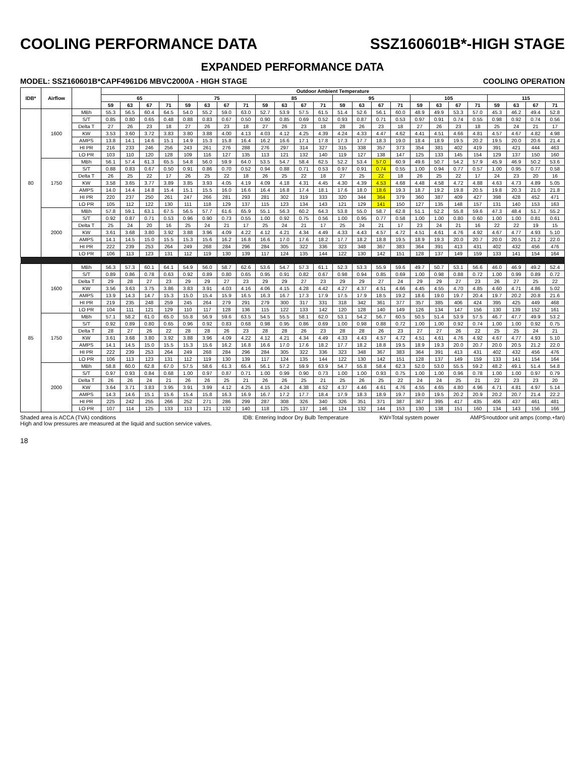COOLING PERFORMANCE DATA SSZ160601B*-HIGH STAGE
EXPANDED PERFORMANCE DATA
MODEL: SSZ160601B*CAPF4961D6 MBVC2000A - HIGH STAGE COOLING OPERATION
| IDB* | Airflow | | Outdoor Ambient Temperature | | | | | | | | | | | | | | | | | | | | | | | |
| --- | --- | --- | --- | --- | --- | --- | --- | --- | --- | --- | --- | --- | --- | --- | --- | --- | --- | --- | --- | --- | --- | --- | --- | --- | --- | --- |
| | | | 65 | | | | 75 | | | | 85 | | | | 95 | | | | 105 | | | | 115 | | | |
| | | | 59 | 63 | 67 | 71 | 59 | 63 | 67 | 71 | 59 | 63 | 67 | 71 | 59 | 63 | 67 | 71 | 59 | 63 | 67 | 71 | 59 | 63 | 67 | 71 |
| 80 | 1600 | MBh | 55.3 | 56.5 | 60.4 | 64.5 | 54.0 | 55.2 | 59.0 | 63.0 | 52.7 | 53.9 | 57.5 | 61.5 | 51.4 | 52.6 | 56.1 | 60.0 | 48.9 | 49.9 | 53.3 | 57.0 | 45.3 | 46.2 | 49.4 | 52.8 |
| | | S/T | 0.85 | 0.80 | 0.65 | 0.48 | 0.88 | 0.83 | 0.67 | 0.50 | 0.90 | 0.85 | 0.69 | 0.52 | 0.93 | 0.87 | 0.71 | 0.53 | 0.97 | 0.91 | 0.74 | 0.55 | 0.98 | 0.92 | 0.74 | 0.56 |
| | | Delta T | 27 | 26 | 23 | 18 | 27 | 26 | 23 | 18 | 27 | 26 | 23 | 18 | 28 | 26 | 23 | 18 | 27 | 26 | 23 | 18 | 25 | 24 | 21 | 17 |
| | | KW | 3.53 | 3.60 | 3.72 | 3.83 | 3.80 | 3.88 | 4.00 | 4.13 | 4.03 | 4.12 | 4.25 | 4.39 | 4.24 | 4.33 | 4.47 | 4.62 | 4.41 | 4.51 | 4.66 | 4.81 | 4.57 | 4.67 | 4.82 | 4.98 |
| | | AMPS | 13.8 | 14.1 | 14.6 | 15.1 | 14.9 | 15.3 | 15.8 | 16.4 | 16.2 | 16.6 | 17.1 | 17.8 | 17.3 | 17.7 | 18.3 | 19.0 | 18.4 | 18.9 | 19.5 | 20.2 | 19.5 | 20.0 | 20.6 | 21.4 |
| | | HI PR | 216 | 233 | 246 | 256 | 243 | 261 | 276 | 288 | 276 | 297 | 314 | 327 | 315 | 338 | 357 | 373 | 354 | 381 | 402 | 419 | 391 | 421 | 444 | 463 |
| | | LO PR | 103 | 110 | 120 | 128 | 109 | 116 | 127 | 135 | 113 | 121 | 132 | 140 | 119 | 127 | 138 | 147 | 125 | 133 | 145 | 154 | 129 | 137 | 150 | 160 |
| | 1750 | MBh | 56.1 | 57.4 | 61.3 | 65.5 | 54.8 | 56.0 | 59.9 | 64.0 | 53.5 | 54.7 | 58.4 | 62.5 | 52.2 | 53.4 | 57.0 | 60.9 | 49.6 | 50.7 | 54.2 | 57.9 | 45.9 | 46.9 | 50.2 | 53.6 |
| | | S/T | 0.88 | 0.83 | 0.67 | 0.50 | 0.91 | 0.86 | 0.70 | 0.52 | 0.94 | 0.88 | 0.71 | 0.53 | 0.97 | 0.91 | 0.74 | 0.55 | 1.00 | 0.94 | 0.77 | 0.57 | 1.00 | 0.95 | 0.77 | 0.58 |
| | | Delta T | 26 | 25 | 22 | 17 | 26 | 25 | 22 | 18 | 26 | 25 | 22 | 18 | 27 | 25 | 22 | 18 | 26 | 25 | 22 | 17 | 24 | 23 | 20 | 16 |
| | | KW | 3.58 | 3.65 | 3.77 | 3.89 | 3.85 | 3.93 | 4.05 | 4.19 | 4.09 | 4.18 | 4.31 | 4.45 | 4.30 | 4.39 | 4.53 | 4.68 | 4.48 | 4.58 | 4.72 | 4.88 | 4.63 | 4.73 | 4.89 | 5.05 |
| | | AMPS | 14.0 | 14.4 | 14.8 | 15.4 | 15.1 | 15.5 | 16.0 | 16.6 | 16.4 | 16.8 | 17.4 | 18.1 | 17.6 | 18.0 | 18.6 | 19.3 | 18.7 | 19.2 | 19.8 | 20.5 | 19.8 | 20.3 | 21.0 | 21.8 |
| | | HI PR | 220 | 237 | 250 | 261 | 247 | 266 | 281 | 293 | 281 | 302 | 319 | 333 | 320 | 344 | 364 | 379 | 360 | 387 | 409 | 427 | 398 | 428 | 452 | 471 |
| | | LO PR | 105 | 112 | 122 | 130 | 111 | 118 | 129 | 137 | 115 | 123 | 134 | 143 | 121 | 129 | 141 | 150 | 127 | 135 | 148 | 157 | 131 | 140 | 153 | 163 |
| | 2000 | MBh | 57.8 | 59.1 | 63.1 | 67.5 | 56.5 | 57.7 | 61.6 | 65.9 | 55.1 | 56.3 | 60.2 | 64.3 | 53.8 | 55.0 | 58.7 | 62.8 | 51.1 | 52.2 | 55.8 | 59.6 | 47.3 | 48.4 | 51.7 | 55.2 |
| | | S/T | 0.92 | 0.87 | 0.71 | 0.53 | 0.96 | 0.90 | 0.73 | 0.55 | 1.00 | 0.92 | 0.75 | 0.56 | 1.00 | 0.95 | 0.77 | 0.58 | 1.00 | 1.00 | 0.80 | 0.60 | 1.00 | 1.00 | 0.81 | 0.61 |
| | | Delta T | 25 | 24 | 20 | 16 | 25 | 24 | 21 | 17 | 25 | 24 | 21 | 17 | 25 | 24 | 21 | 17 | 23 | 24 | 21 | 16 | 22 | 22 | 19 | 15 |
| | | KW | 3.61 | 3.68 | 3.80 | 3.92 | 3.88 | 3.96 | 4.09 | 4.22 | 4.12 | 4.21 | 4.34 | 4.49 | 4.33 | 4.43 | 4.57 | 4.72 | 4.51 | 4.61 | 4.76 | 4.92 | 4.67 | 4.77 | 4.93 | 5.10 |
| | | AMPS | 14.1 | 14.5 | 15.0 | 15.5 | 15.3 | 15.6 | 16.2 | 16.8 | 16.6 | 17.0 | 17.6 | 18.2 | 17.7 | 18.2 | 18.8 | 19.5 | 18.9 | 19.3 | 20.0 | 20.7 | 20.0 | 20.5 | 21.2 | 22.0 |
| | | HI PR | 222 | 239 | 253 | 264 | 249 | 268 | 284 | 296 | 284 | 305 | 322 | 336 | 323 | 348 | 367 | 383 | 364 | 391 | 413 | 431 | 402 | 432 | 456 | 476 |
| | | LO PR | 106 | 113 | 123 | 131 | 112 | 119 | 130 | 139 | 117 | 124 | 135 | 144 | 122 | 130 | 142 | 151 | 128 | 137 | 149 | 159 | 133 | 141 | 154 | 164 |
| 85 | 1600 | MBh | 56.3 | 57.3 | 60.1 | 64.1 | 54.9 | 56.0 | 58.7 | 62.6 | 53.6 | 54.7 | 57.3 | 61.1 | 52.3 | 53.3 | 55.9 | 59.6 | 49.7 | 50.7 | 53.1 | 56.6 | 46.0 | 46.9 | 49.2 | 52.4 |
| | | S/T | 0.89 | 0.86 | 0.78 | 0.63 | 0.92 | 0.89 | 0.80 | 0.65 | 0.95 | 0.91 | 0.82 | 0.67 | 0.98 | 0.94 | 0.85 | 0.69 | 1.00 | 0.98 | 0.88 | 0.72 | 1.00 | 0.99 | 0.89 | 0.72 |
| | | Delta T | 29 | 28 | 27 | 23 | 29 | 29 | 27 | 23 | 29 | 29 | 27 | 23 | 29 | 29 | 27 | 24 | 29 | 29 | 27 | 23 | 26 | 27 | 25 | 22 |
| | | KW | 3.56 | 3.63 | 3.75 | 3.86 | 3.83 | 3.91 | 4.03 | 4.16 | 4.06 | 4.15 | 4.28 | 4.42 | 4.27 | 4.37 | 4.51 | 4.66 | 4.45 | 4.55 | 4.70 | 4.85 | 4.60 | 4.71 | 4.86 | 5.02 |
| | | AMPS | 13.9 | 14.3 | 14.7 | 15.3 | 15.0 | 15.4 | 15.9 | 16.5 | 16.3 | 16.7 | 17.3 | 17.9 | 17.5 | 17.9 | 18.5 | 19.2 | 18.6 | 19.0 | 19.7 | 20.4 | 19.7 | 20.2 | 20.8 | 21.6 |
| | | HI PR | 219 | 235 | 248 | 259 | 245 | 264 | 279 | 291 | 279 | 300 | 317 | 331 | 318 | 342 | 361 | 377 | 357 | 385 | 406 | 424 | 395 | 425 | 449 | 468 |
| | | LO PR | 104 | 111 | 121 | 129 | 110 | 117 | 128 | 136 | 115 | 122 | 133 | 142 | 120 | 128 | 140 | 149 | 126 | 134 | 147 | 156 | 130 | 139 | 152 | 161 |
| | 1750 | MBh | 57.1 | 58.2 | 61.0 | 65.0 | 55.8 | 56.9 | 59.6 | 63.5 | 54.5 | 55.5 | 58.1 | 62.0 | 53.1 | 54.2 | 56.7 | 60.5 | 50.5 | 51.4 | 53.9 | 57.5 | 46.7 | 47.7 | 49.9 | 53.2 |
| | | S/T | 0.92 | 0.89 | 0.80 | 0.65 | 0.96 | 0.92 | 0.83 | 0.68 | 0.98 | 0.95 | 0.86 | 0.69 | 1.00 | 0.98 | 0.88 | 0.72 | 1.00 | 1.00 | 0.92 | 0.74 | 1.00 | 1.00 | 0.92 | 0.75 |
| | | Delta T | 28 | 27 | 26 | 22 | 28 | 28 | 26 | 23 | 28 | 28 | 26 | 23 | 28 | 28 | 26 | 23 | 27 | 27 | 26 | 22 | 25 | 25 | 24 | 21 |
| | | KW | 3.61 | 3.68 | 3.80 | 3.92 | 3.88 | 3.96 | 4.09 | 4.22 | 4.12 | 4.21 | 4.34 | 4.49 | 4.33 | 4.43 | 4.57 | 4.72 | 4.51 | 4.61 | 4.76 | 4.92 | 4.67 | 4.77 | 4.93 | 5.10 |
| | | AMPS | 14.1 | 14.5 | 15.0 | 15.5 | 15.3 | 15.6 | 16.2 | 16.8 | 16.6 | 17.0 | 17.6 | 18.2 | 17.7 | 18.2 | 18.8 | 19.5 | 18.9 | 19.3 | 20.0 | 20.7 | 20.0 | 20.5 | 21.2 | 22.0 |
| | | HI PR | 222 | 239 | 253 | 264 | 249 | 268 | 284 | 296 | 284 | 305 | 322 | 336 | 323 | 348 | 367 | 383 | 364 | 391 | 413 | 431 | 402 | 432 | 456 | 476 |
| | | LO PR | 106 | 113 | 123 | 131 | 112 | 119 | 130 | 139 | 117 | 124 | 135 | 144 | 122 | 130 | 142 | 151 | 128 | 137 | 149 | 159 | 133 | 141 | 154 | 164 |
| | 2000 | MBh | 58.8 | 60.0 | 62.8 | 67.0 | 57.5 | 58.6 | 61.3 | 65.4 | 56.1 | 57.2 | 59.9 | 63.9 | 54.7 | 55.8 | 58.4 | 62.3 | 52.0 | 53.0 | 55.5 | 59.2 | 48.2 | 49.1 | 51.4 | 54.8 |
| | | S/T | 0.97 | 0.93 | 0.84 | 0.68 | 1.00 | 0.97 | 0.87 | 0.71 | 1.00 | 0.99 | 0.90 | 0.73 | 1.00 | 1.00 | 0.93 | 0.75 | 1.00 | 1.00 | 0.96 | 0.78 | 1.00 | 1.00 | 0.97 | 0.79 |
| | | Delta T | 26 | 26 | 24 | 21 | 26 | 26 | 25 | 21 | 26 | 26 | 25 | 21 | 25 | 26 | 25 | 22 | 24 | 24 | 25 | 21 | 22 | 23 | 23 | 20 |
| | | KW | 3.64 | 3.71 | 3.83 | 3.95 | 3.91 | 3.99 | 4.12 | 4.25 | 4.15 | 4.24 | 4.38 | 4.52 | 4.37 | 4.46 | 4.61 | 4.76 | 4.55 | 4.65 | 4.80 | 4.96 | 4.71 | 4.81 | 4.97 | 5.14 |
| | | AMPS | 14.3 | 14.6 | 15.1 | 15.6 | 15.4 | 15.8 | 16.3 | 16.9 | 16.7 | 17.2 | 17.7 | 18.4 | 17.9 | 18.3 | 18.9 | 19.7 | 19.0 | 19.5 | 20.2 | 20.9 | 20.2 | 20.7 | 21.4 | 22.2 |
| | | HI PR | 225 | 242 | 255 | 266 | 252 | 271 | 286 | 299 | 287 | 308 | 326 | 340 | 326 | 351 | 371 | 387 | 367 | 395 | 417 | 435 | 406 | 437 | 461 | 481 |
| | | LO PR | 107 | 114 | 125 | 133 | 113 | 121 | 132 | 140 | 118 | 125 | 137 | 146 | 124 | 132 | 144 | 153 | 130 | 138 | 151 | 160 | 134 | 143 | 156 | 166 |
Shaded area is ACCA (TVA) conditions
High and low pressures are measured at the liquid and suction service valves. IDB: Entering Indoor Dry Bulb Temperature KW=Total system power AMPS=outdoor unit amps (comp.+fan)
18